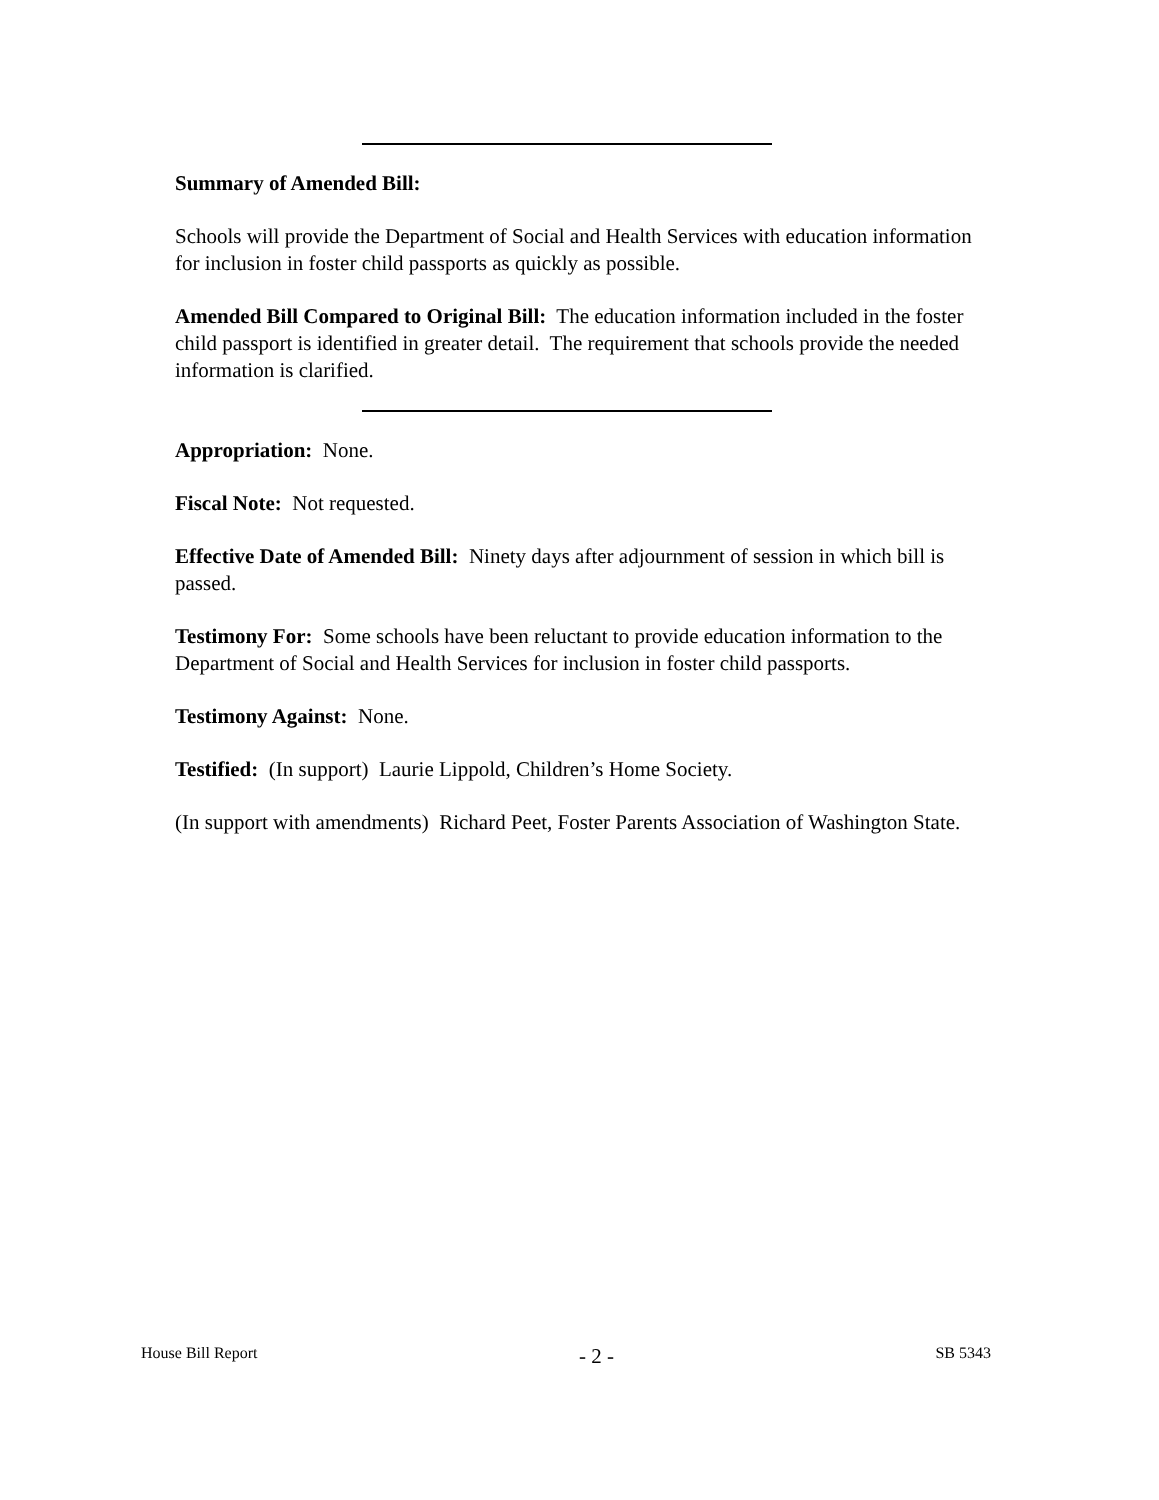Summary of Amended Bill:
Schools will provide the Department of Social and Health Services with education information for inclusion in foster child passports as quickly as possible.
Amended Bill Compared to Original Bill: The education information included in the foster child passport is identified in greater detail. The requirement that schools provide the needed information is clarified.
Appropriation: None.
Fiscal Note: Not requested.
Effective Date of Amended Bill: Ninety days after adjournment of session in which bill is passed.
Testimony For: Some schools have been reluctant to provide education information to the Department of Social and Health Services for inclusion in foster child passports.
Testimony Against: None.
Testified: (In support) Laurie Lippold, Children’s Home Society.
(In support with amendments) Richard Peet, Foster Parents Association of Washington State.
House Bill Report - 2 - SB 5343